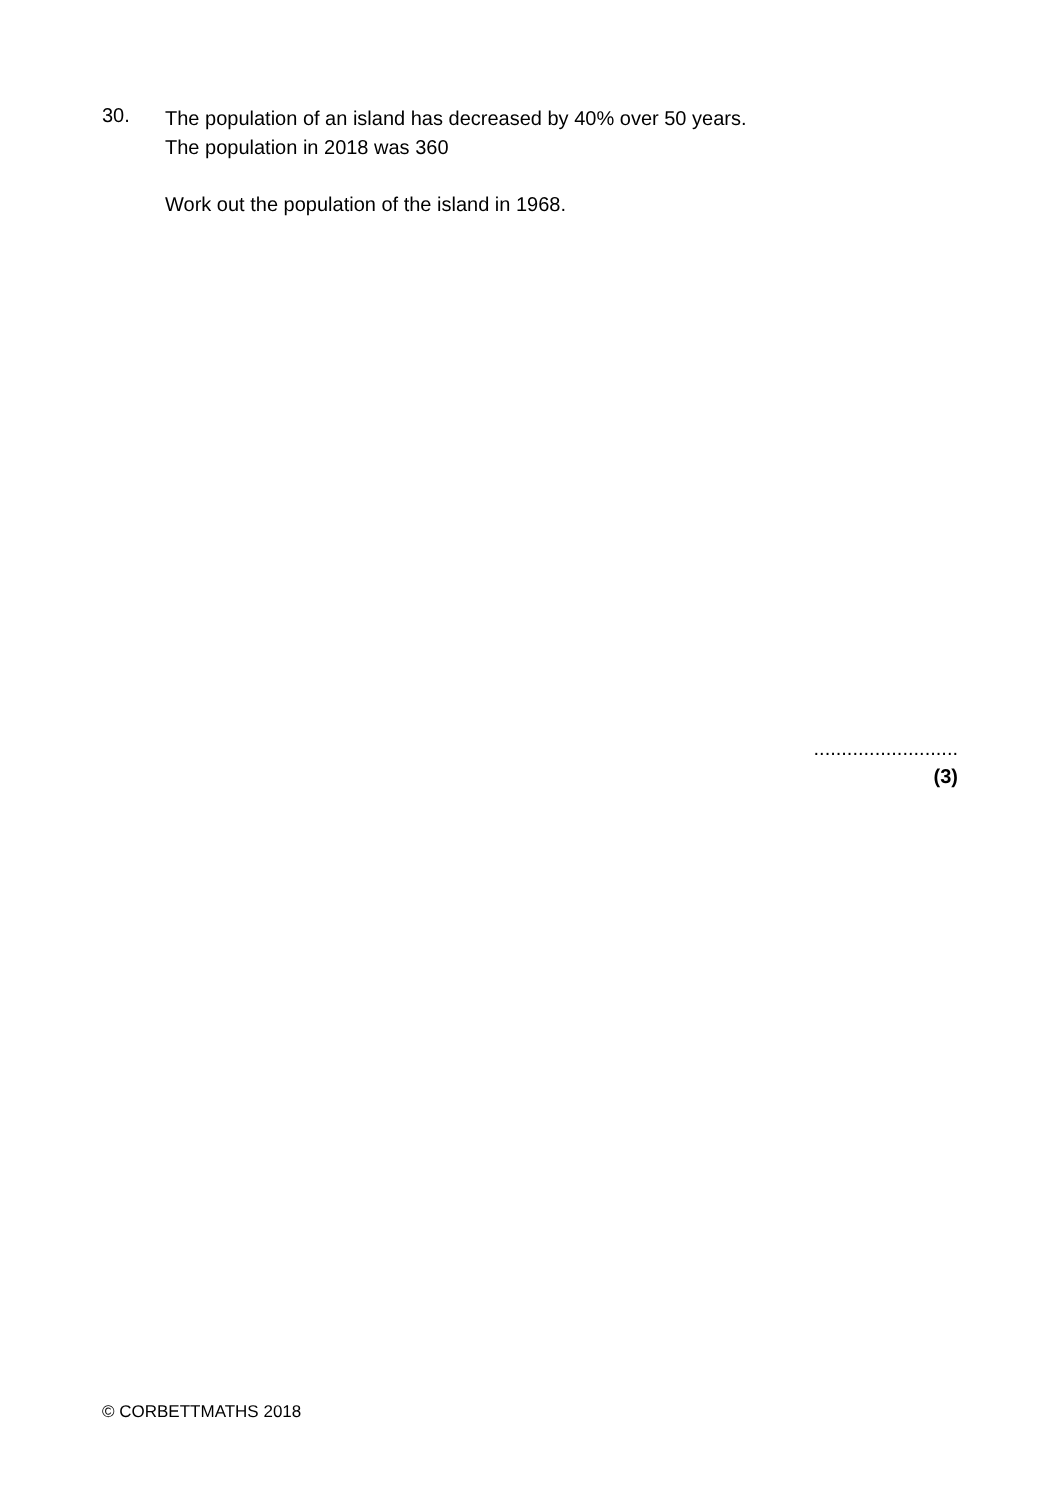30.
The population of an island has decreased by 40% over 50 years.
The population in 2018 was 360
Work out the population of the island in 1968.
..........................
(3)
© CORBETTMATHS 2018